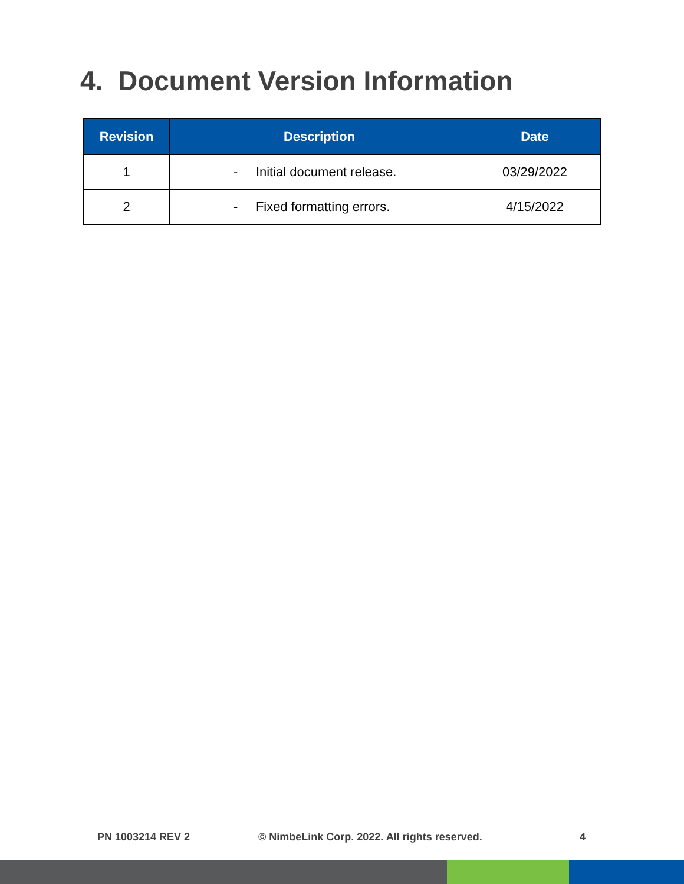4. Document Version Information
| Revision | Description | Date |
| --- | --- | --- |
| 1 | - Initial document release. | 03/29/2022 |
| 2 | - Fixed formatting errors. | 4/15/2022 |
PN 1003214 REV 2 © NimbeLink Corp. 2022. All rights reserved. 4